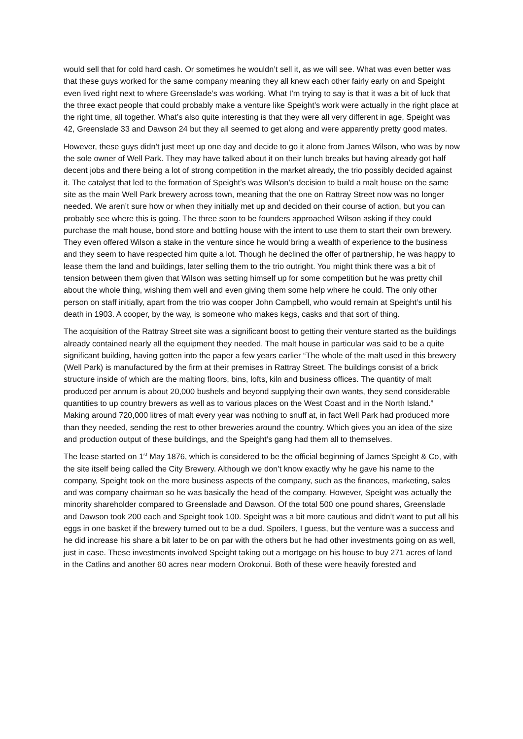would sell that for cold hard cash. Or sometimes he wouldn’t sell it, as we will see. What was even better was that these guys worked for the same company meaning they all knew each other fairly early on and Speight even lived right next to where Greenslade’s was working. What I’m trying to say is that it was a bit of luck that the three exact people that could probably make a venture like Speight’s work were actually in the right place at the right time, all together. What’s also quite interesting is that they were all very different in age, Speight was 42, Greenslade 33 and Dawson 24 but they all seemed to get along and were apparently pretty good mates.
However, these guys didn’t just meet up one day and decide to go it alone from James Wilson, who was by now the sole owner of Well Park. They may have talked about it on their lunch breaks but having already got half decent jobs and there being a lot of strong competition in the market already, the trio possibly decided against it. The catalyst that led to the formation of Speight’s was Wilson’s decision to build a malt house on the same site as the main Well Park brewery across town, meaning that the one on Rattray Street now was no longer needed. We aren’t sure how or when they initially met up and decided on their course of action, but you can probably see where this is going. The three soon to be founders approached Wilson asking if they could purchase the malt house, bond store and bottling house with the intent to use them to start their own brewery. They even offered Wilson a stake in the venture since he would bring a wealth of experience to the business and they seem to have respected him quite a lot. Though he declined the offer of partnership, he was happy to lease them the land and buildings, later selling them to the trio outright. You might think there was a bit of tension between them given that Wilson was setting himself up for some competition but he was pretty chill about the whole thing, wishing them well and even giving them some help where he could. The only other person on staff initially, apart from the trio was cooper John Campbell, who would remain at Speight’s until his death in 1903. A cooper, by the way, is someone who makes kegs, casks and that sort of thing.
The acquisition of the Rattray Street site was a significant boost to getting their venture started as the buildings already contained nearly all the equipment they needed. The malt house in particular was said to be a quite significant building, having gotten into the paper a few years earlier “The whole of the malt used in this brewery (Well Park) is manufactured by the firm at their premises in Rattray Street. The buildings consist of a brick structure inside of which are the malting floors, bins, lofts, kiln and business offices. The quantity of malt produced per annum is about 20,000 bushels and beyond supplying their own wants, they send considerable quantities to up country brewers as well as to various places on the West Coast and in the North Island.” Making around 720,000 litres of malt every year was nothing to snuff at, in fact Well Park had produced more than they needed, sending the rest to other breweries around the country. Which gives you an idea of the size and production output of these buildings, and the Speight’s gang had them all to themselves.
The lease started on 1<sup>st</sup> May 1876, which is considered to be the official beginning of James Speight & Co, with the site itself being called the City Brewery. Although we don’t know exactly why he gave his name to the company, Speight took on the more business aspects of the company, such as the finances, marketing, sales and was company chairman so he was basically the head of the company. However, Speight was actually the minority shareholder compared to Greenslade and Dawson. Of the total 500 one pound shares, Greenslade and Dawson took 200 each and Speight took 100. Speight was a bit more cautious and didn’t want to put all his eggs in one basket if the brewery turned out to be a dud. Spoilers, I guess, but the venture was a success and he did increase his share a bit later to be on par with the others but he had other investments going on as well, just in case. These investments involved Speight taking out a mortgage on his house to buy 271 acres of land in the Catlins and another 60 acres near modern Orokonui. Both of these were heavily forested and